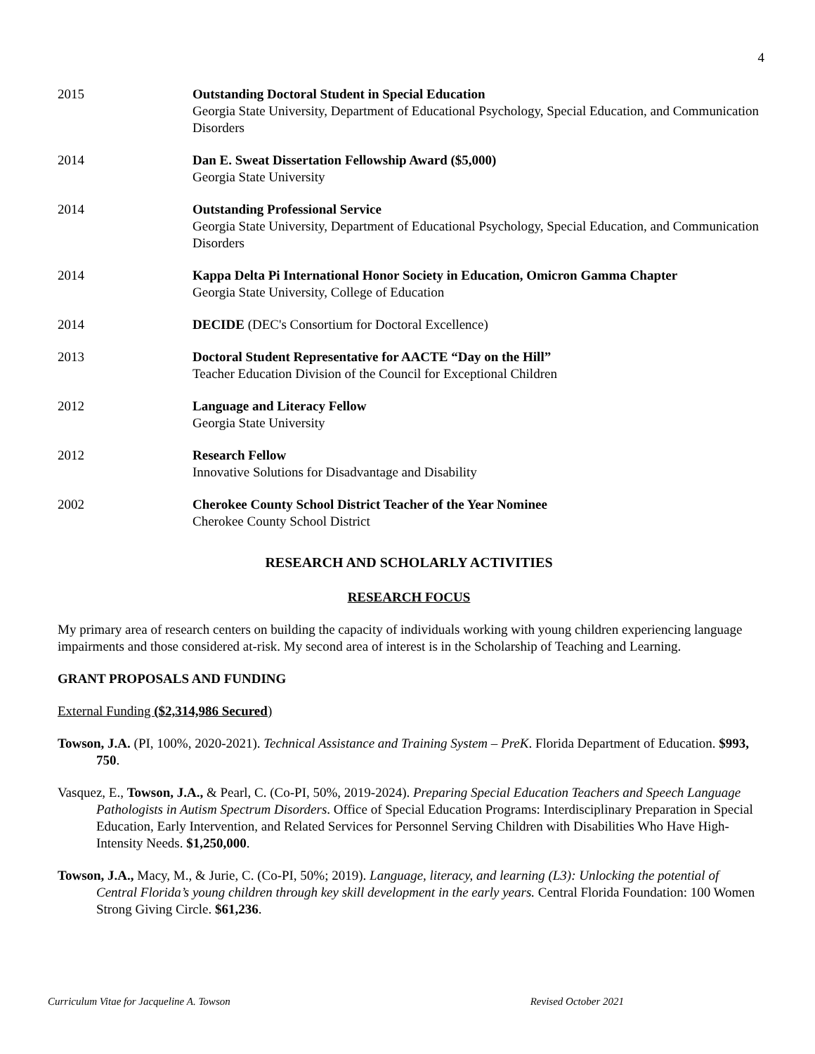4
2015 Outstanding Doctoral Student in Special Education
Georgia State University, Department of Educational Psychology, Special Education, and Communication Disorders
2014 Dan E. Sweat Dissertation Fellowship Award ($5,000)
Georgia State University
2014 Outstanding Professional Service
Georgia State University, Department of Educational Psychology, Special Education, and Communication Disorders
2014 Kappa Delta Pi International Honor Society in Education, Omicron Gamma Chapter
Georgia State University, College of Education
2014 DECIDE (DEC's Consortium for Doctoral Excellence)
2013 Doctoral Student Representative for AACTE “Day on the Hill”
Teacher Education Division of the Council for Exceptional Children
2012 Language and Literacy Fellow
Georgia State University
2012 Research Fellow
Innovative Solutions for Disadvantage and Disability
2002 Cherokee County School District Teacher of the Year Nominee
Cherokee County School District
RESEARCH AND SCHOLARLY ACTIVITIES
RESEARCH FOCUS
My primary area of research centers on building the capacity of individuals working with young children experiencing language impairments and those considered at-risk. My second area of interest is in the Scholarship of Teaching and Learning.
GRANT PROPOSALS AND FUNDING
External Funding ($2,314,986 Secured)
Towson, J.A. (PI, 100%, 2020-2021). Technical Assistance and Training System – PreK. Florida Department of Education. $993, 750.
Vasquez, E., Towson, J.A., & Pearl, C. (Co-PI, 50%, 2019-2024). Preparing Special Education Teachers and Speech Language Pathologists in Autism Spectrum Disorders. Office of Special Education Programs: Interdisciplinary Preparation in Special Education, Early Intervention, and Related Services for Personnel Serving Children with Disabilities Who Have High-Intensity Needs. $1,250,000.
Towson, J.A., Macy, M., & Jurie, C. (Co-PI, 50%; 2019). Language, literacy, and learning (L3): Unlocking the potential of Central Florida’s young children through key skill development in the early years. Central Florida Foundation: 100 Women Strong Giving Circle. $61,236.
Curriculum Vitae for Jacqueline A. Towson Revised October 2021